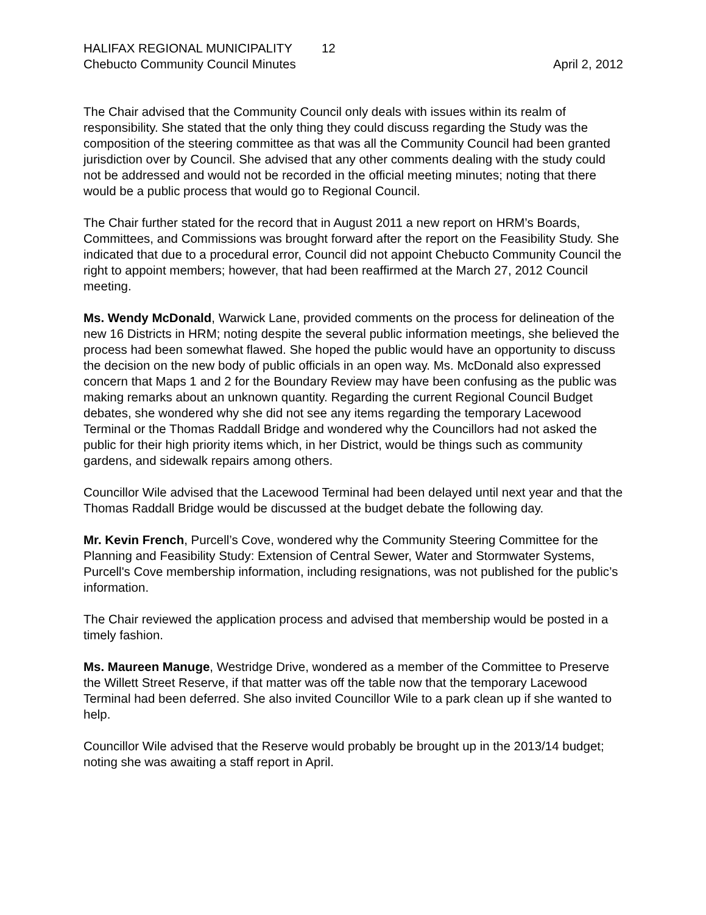HALIFAX REGIONAL MUNICIPALITY 12
Chebucto Community Council Minutes
April 2, 2012
The Chair advised that the Community Council only deals with issues within its realm of responsibility. She stated that the only thing they could discuss regarding the Study was the composition of the steering committee as that was all the Community Council had been granted jurisdiction over by Council. She advised that any other comments dealing with the study could not be addressed and would not be recorded in the official meeting minutes; noting that there would be a public process that would go to Regional Council.
The Chair further stated for the record that in August 2011 a new report on HRM’s Boards, Committees, and Commissions was brought forward after the report on the Feasibility Study. She indicated that due to a procedural error, Council did not appoint Chebucto Community Council the right to appoint members; however, that had been reaffirmed at the March 27, 2012 Council meeting.
Ms. Wendy McDonald, Warwick Lane, provided comments on the process for delineation of the new 16 Districts in HRM; noting despite the several public information meetings, she believed the process had been somewhat flawed. She hoped the public would have an opportunity to discuss the decision on the new body of public officials in an open way. Ms. McDonald also expressed concern that Maps 1 and 2 for the Boundary Review may have been confusing as the public was making remarks about an unknown quantity. Regarding the current Regional Council Budget debates, she wondered why she did not see any items regarding the temporary Lacewood Terminal or the Thomas Raddall Bridge and wondered why the Councillors had not asked the public for their high priority items which, in her District, would be things such as community gardens, and sidewalk repairs among others.
Councillor Wile advised that the Lacewood Terminal had been delayed until next year and that the Thomas Raddall Bridge would be discussed at the budget debate the following day.
Mr. Kevin French, Purcell’s Cove, wondered why the Community Steering Committee for the Planning and Feasibility Study: Extension of Central Sewer, Water and Stormwater Systems, Purcell's Cove membership information, including resignations, was not published for the public’s information.
The Chair reviewed the application process and advised that membership would be posted in a timely fashion.
Ms. Maureen Manuge, Westridge Drive, wondered as a member of the Committee to Preserve the Willett Street Reserve, if that matter was off the table now that the temporary Lacewood Terminal had been deferred. She also invited Councillor Wile to a park clean up if she wanted to help.
Councillor Wile advised that the Reserve would probably be brought up in the 2013/14 budget; noting she was awaiting a staff report in April.